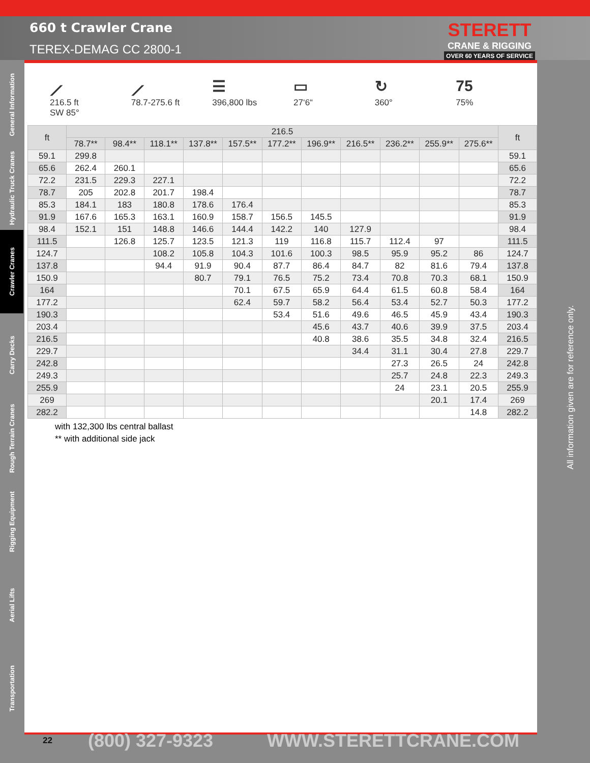660 t Crawler Crane
TEREX-DEMAG CC 2800-1
STERETT
CRANE & RIGGING
OVER 60 YEARS OF SERVICE
General Information
Hydraulic Truck Cranes
Crawler Cranes
Carry Decks
Rough Terrain Cranes
Rigging Equipment
Aerial Lifts
Transportation
⟋
216.5 ft
SW 85°
⟋
78.7-275.6 ft
☰
396,800 lbs
▭
27‘6“
↻
360°
75
75%
| ft | 216.5 | | | | | | | | | | | ft |
| --- | --- | --- | --- | --- | --- | --- | --- | --- | --- | --- | --- | --- |
| | 78.7** | 98.4** | 118.1** | 137.8** | 157.5** | 177.2** | 196.9** | 216.5** | 236.2** | 255.9** | 275.6** | |
| 59.1 | 299.8 | | | | | | | | | | | 59.1 |
| 65.6 | 262.4 | 260.1 | | | | | | | | | | 65.6 |
| 72.2 | 231.5 | 229.3 | 227.1 | | | | | | | | | 72.2 |
| 78.7 | 205 | 202.8 | 201.7 | 198.4 | | | | | | | | 78.7 |
| 85.3 | 184.1 | 183 | 180.8 | 178.6 | 176.4 | | | | | | | 85.3 |
| 91.9 | 167.6 | 165.3 | 163.1 | 160.9 | 158.7 | 156.5 | 145.5 | | | | | 91.9 |
| 98.4 | 152.1 | 151 | 148.8 | 146.6 | 144.4 | 142.2 | 140 | 127.9 | | | | 98.4 |
| 111.5 | | 126.8 | 125.7 | 123.5 | 121.3 | 119 | 116.8 | 115.7 | 112.4 | 97 | | 111.5 |
| 124.7 | | | 108.2 | 105.8 | 104.3 | 101.6 | 100.3 | 98.5 | 95.9 | 95.2 | 86 | 124.7 |
| 137.8 | | | 94.4 | 91.9 | 90.4 | 87.7 | 86.4 | 84.7 | 82 | 81.6 | 79.4 | 137.8 |
| 150.9 | | | | 80.7 | 79.1 | 76.5 | 75.2 | 73.4 | 70.8 | 70.3 | 68.1 | 150.9 |
| 164 | | | | | 70.1 | 67.5 | 65.9 | 64.4 | 61.5 | 60.8 | 58.4 | 164 |
| 177.2 | | | | | 62.4 | 59.7 | 58.2 | 56.4 | 53.4 | 52.7 | 50.3 | 177.2 |
| 190.3 | | | | | | 53.4 | 51.6 | 49.6 | 46.5 | 45.9 | 43.4 | 190.3 |
| 203.4 | | | | | | | 45.6 | 43.7 | 40.6 | 39.9 | 37.5 | 203.4 |
| 216.5 | | | | | | | 40.8 | 38.6 | 35.5 | 34.8 | 32.4 | 216.5 |
| 229.7 | | | | | | | | 34.4 | 31.1 | 30.4 | 27.8 | 229.7 |
| 242.8 | | | | | | | | | 27.3 | 26.5 | 24 | 242.8 |
| 249.3 | | | | | | | | | 25.7 | 24.8 | 22.3 | 249.3 |
| 255.9 | | | | | | | | | 24 | 23.1 | 20.5 | 255.9 |
| 269 | | | | | | | | | | 20.1 | 17.4 | 269 |
| 282.2 | | | | | | | | | | | 14.8 | 282.2 |
with 132,300 lbs central ballast
** with additional side jack
All information given are for reference only.
22 (800) 327-9323 WWW.STERETTCRANE.COM